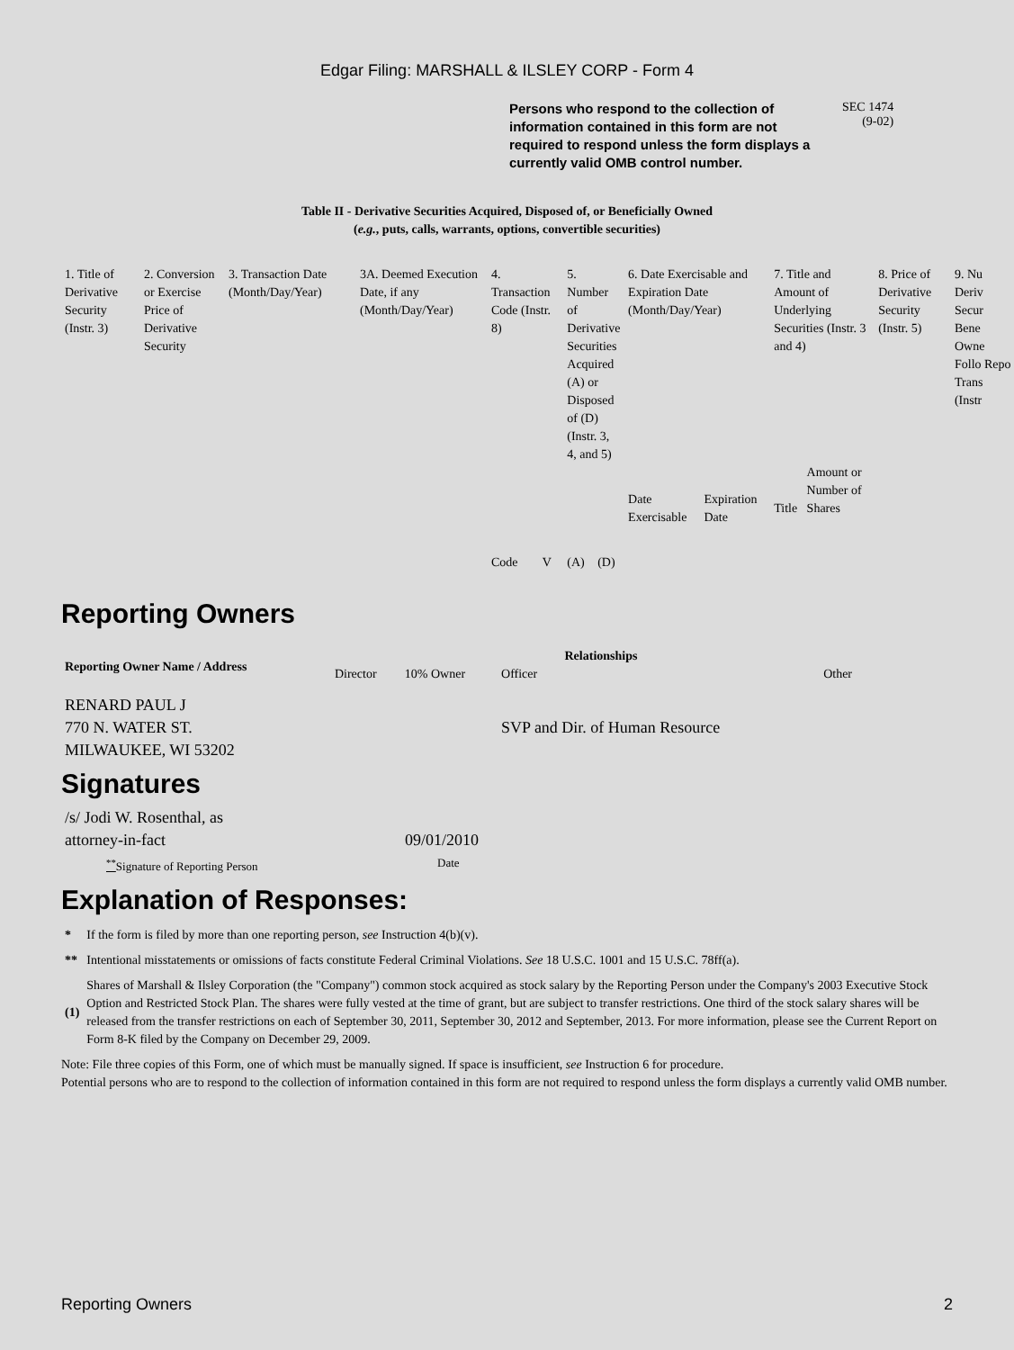Edgar Filing: MARSHALL & ILSLEY CORP - Form 4
Persons who respond to the collection of information contained in this form are not required to respond unless the form displays a currently valid OMB control number.
SEC 1474
(9-02)
Table II - Derivative Securities Acquired, Disposed of, or Beneficially Owned
(e.g., puts, calls, warrants, options, convertible securities)
| 1. Title of Derivative Security (Instr. 3) | 2. Conversion or Exercise Price of Derivative Security | 3. Transaction Date (Month/Day/Year) | 3A. Deemed Execution Date, if any (Month/Day/Year) | 4. Transaction Code (Instr. 8) | | 5. Number of Derivative Securities Acquired (A) or Disposed of (D) (Instr. 3, 4, and 5) | | 6. Date Exercisable and Expiration Date (Month/Day/Year) | | 7. Title and Amount of Underlying Securities (Instr. 3 and 4) | | 8. Price of Derivative Security (Instr. 5) | 9. Nu Deriv Secur Bene Owne Follo Repo Trans (Instr |
| | | | | Code | V | (A) | (D) | Date Exercisable | Expiration Date | Title | Amount or Number of Shares | | |
Reporting Owners
| Reporting Owner Name / Address | Relationships | | | |
| --- | --- | --- | --- | --- |
| | Director | 10% Owner | Officer | Other |
| RENARD PAUL J 770 N. WATER ST. MILWAUKEE, WI 53202 | | | SVP and Dir. of Human Resource | |
Signatures
| /s/ Jodi W. Rosenthal, as attorney-in-fact | 09/01/2010 |
| <sup>**</sup> Signature of Reporting Person | Date |
Explanation of Responses:
| * | If the form is filed by more than one reporting person, see Instruction 4(b)(v). |
| ** | Intentional misstatements or omissions of facts constitute Federal Criminal Violations. See 18 U.S.C. 1001 and 15 U.S.C. 78ff(a). |
| (1) | Shares of Marshall & Ilsley Corporation (the "Company") common stock acquired as stock salary by the Reporting Person under the Company's 2003 Executive Stock Option and Restricted Stock Plan. The shares were fully vested at the time of grant, but are subject to transfer restrictions. One third of the stock salary shares will be released from the transfer restrictions on each of September 30, 2011, September 30, 2012 and September, 2013. For more information, please see the Current Report on Form 8-K filed by the Company on December 29, 2009. |
Note: File three copies of this Form, one of which must be manually signed. If space is insufficient, see Instruction 6 for procedure.
Potential persons who are to respond to the collection of information contained in this form are not required to respond unless the form displays a currently valid OMB number.
Reporting Owners 2